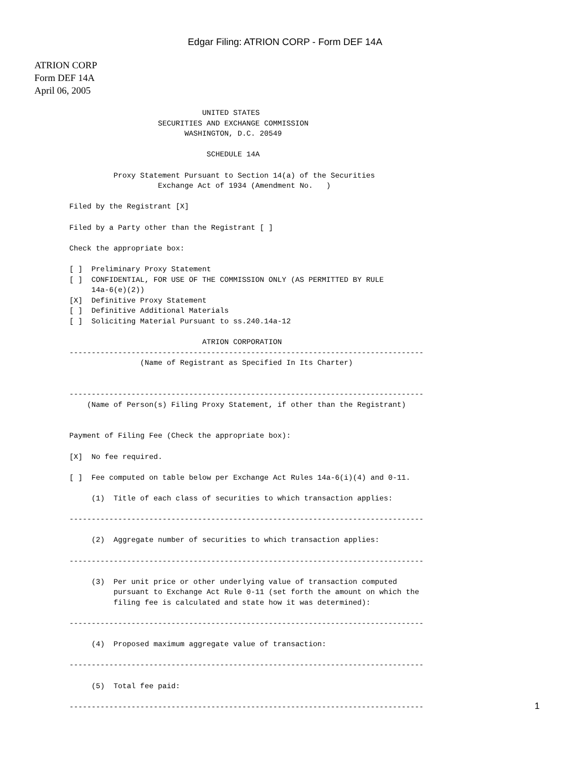Edgar Filing: ATRION CORP - Form DEF 14A
ATRION CORP
Form DEF 14A
April 06, 2005
                              UNITED STATES
                    SECURITIES AND EXCHANGE COMMISSION
                          WASHINGTON, D.C. 20549

                               SCHEDULE 14A

          Proxy Statement Pursuant to Section 14(a) of the Securities
                    Exchange Act of 1934 (Amendment No.   )

Filed by the Registrant [X]

Filed by a Party other than the Registrant [ ]

Check the appropriate box:

[ ]  Preliminary Proxy Statement
[ ]  CONFIDENTIAL, FOR USE OF THE COMMISSION ONLY (AS PERMITTED BY RULE
     14a-6(e)(2))
[X]  Definitive Proxy Statement
[ ]  Definitive Additional Materials
[ ]  Soliciting Material Pursuant to ss.240.14a-12

                              ATRION CORPORATION
--------------------------------------------------------------------------------
                (Name of Registrant as Specified In Its Charter)


--------------------------------------------------------------------------------
    (Name of Person(s) Filing Proxy Statement, if other than the Registrant)


Payment of Filing Fee (Check the appropriate box):

[X]  No fee required.

[ ]  Fee computed on table below per Exchange Act Rules 14a-6(i)(4) and 0-11.

     (1)  Title of each class of securities to which transaction applies:

--------------------------------------------------------------------------------

     (2)  Aggregate number of securities to which transaction applies:

--------------------------------------------------------------------------------

     (3)  Per unit price or other underlying value of transaction computed
          pursuant to Exchange Act Rule 0-11 (set forth the amount on which the
          filing fee is calculated and state how it was determined):

--------------------------------------------------------------------------------

     (4)  Proposed maximum aggregate value of transaction:

--------------------------------------------------------------------------------

     (5)  Total fee paid:

--------------------------------------------------------------------------------
1